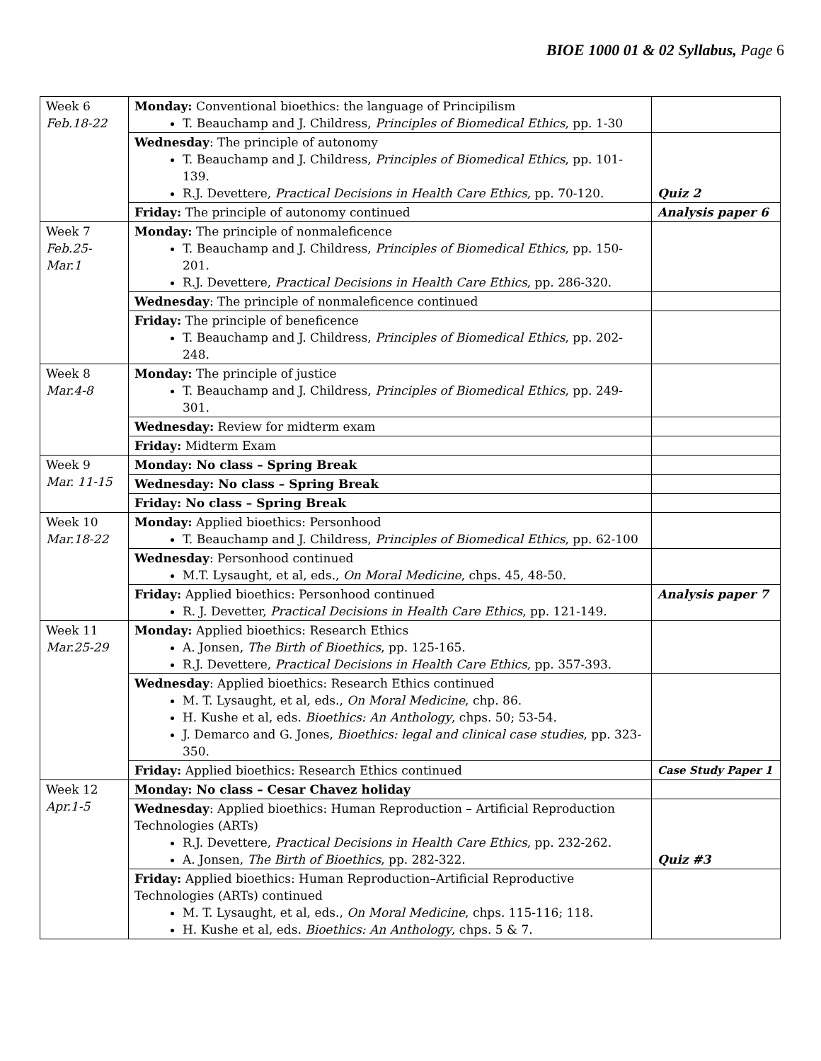BIOE 1000 01 & 02 Syllabus, Page 6
| Week 6 Feb.18-22 | Monday: Conventional bioethics: the language of Principilism T. Beauchamp and J. Childress, Principles of Biomedical Ethics , pp. 1-30 | |
| | Wednesday : The principle of autonomy T. Beauchamp and J. Childress, Principles of Biomedical Ethics , pp. 101-139. R.J. Devettere, Practical Decisions in Health Care Ethics , pp. 70-120. | Quiz 2 |
| | Friday: The principle of autonomy continued | Analysis paper 6 |
| Week 7 Feb.25- Mar.1 | Monday: The principle of nonmaleficence T. Beauchamp and J. Childress, Principles of Biomedical Ethics , pp. 150-201. R.J. Devettere, Practical Decisions in Health Care Ethics , pp. 286-320. | |
| | Wednesday : The principle of nonmaleficence continued | |
| | Friday: The principle of beneficence T. Beauchamp and J. Childress, Principles of Biomedical Ethics , pp. 202-248. | |
| Week 8 Mar.4-8 | Monday: The principle of justice T. Beauchamp and J. Childress, Principles of Biomedical Ethics , pp. 249-301. | |
| | Wednesday: Review for midterm exam | |
| | Friday: Midterm Exam | |
| Week 9 Mar. 11-15 | Monday: No class – Spring Break | |
| | Wednesday: No class – Spring Break | |
| | Friday: No class – Spring Break | |
| Week 10 Mar.18-22 | Monday: Applied bioethics: Personhood T. Beauchamp and J. Childress, Principles of Biomedical Ethics , pp. 62-100 | |
| | Wednesday : Personhood continued M.T. Lysaught, et al, eds., On Moral Medicine , chps. 45, 48-50. | |
| | Friday: Applied bioethics: Personhood continued R. J. Devetter, Practical Decisions in Health Care Ethics , pp. 121-149. | Analysis paper 7 |
| Week 11 Mar.25-29 | Monday: Applied bioethics: Research Ethics A. Jonsen, The Birth of Bioethics , pp. 125-165. R.J. Devettere, Practical Decisions in Health Care Ethics , pp. 357-393. | |
| | Wednesday : Applied bioethics: Research Ethics continued M. T. Lysaught, et al, eds., On Moral Medicine , chp. 86. H. Kushe et al, eds. Bioethics: An Anthology , chps. 50; 53-54. J. Demarco and G. Jones, Bioethics: legal and clinical case studies , pp. 323-350. | |
| | Friday: Applied bioethics: Research Ethics continued | Case Study Paper 1 |
| Week 12 Apr.1-5 | Monday: No class – Cesar Chavez holiday | |
| | Wednesday : Applied bioethics: Human Reproduction – Artificial Reproduction Technologies (ARTs) R.J. Devettere, Practical Decisions in Health Care Ethics , pp. 232-262. A. Jonsen, The Birth of Bioethics , pp. 282-322. | Quiz #3 |
| | Friday: Applied bioethics: Human Reproduction–Artificial Reproductive Technologies (ARTs) continued M. T. Lysaught, et al, eds., On Moral Medicine , chps. 115-116; 118. H. Kushe et al, eds. Bioethics: An Anthology , chps. 5 & 7. | |